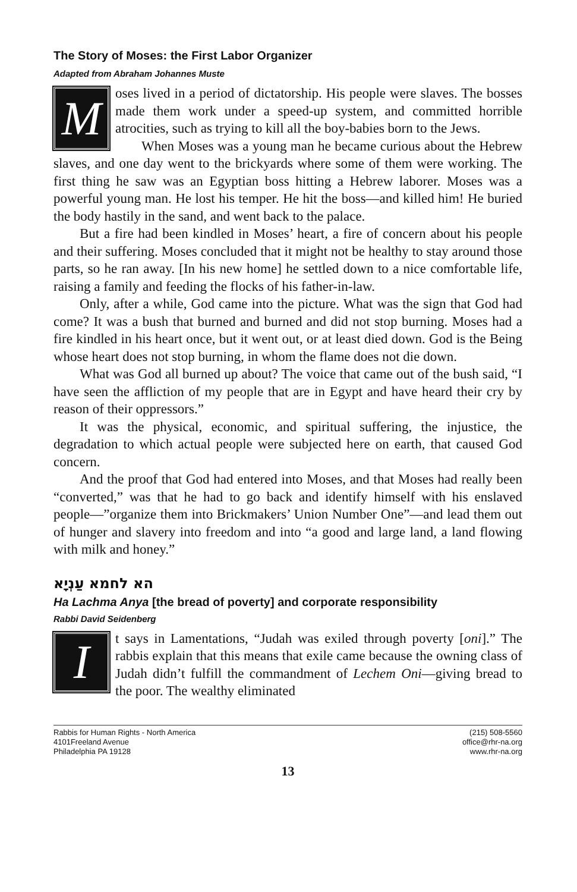The Story of Moses: the First Labor Organizer
Adapted from Abraham Johannes Muste
Moses lived in a period of dictatorship. His people were slaves. The bosses made them work under a speed-up system, and committed horrible atrocities, such as trying to kill all the boy-babies born to the Jews.
When Moses was a young man he became curious about the Hebrew slaves, and one day went to the brickyards where some of them were working. The first thing he saw was an Egyptian boss hitting a Hebrew laborer. Moses was a powerful young man. He lost his temper. He hit the boss—and killed him! He buried the body hastily in the sand, and went back to the palace.
But a fire had been kindled in Moses’ heart, a fire of concern about his people and their suffering. Moses concluded that it might not be healthy to stay around those parts, so he ran away. [In his new home] he settled down to a nice comfortable life, raising a family and feeding the flocks of his father-in-law.
Only, after a while, God came into the picture. What was the sign that God had come? It was a bush that burned and burned and did not stop burning. Moses had a fire kindled in his heart once, but it went out, or at least died down. God is the Being whose heart does not stop burning, in whom the flame does not die down.
What was God all burned up about? The voice that came out of the bush said, “I have seen the affliction of my people that are in Egypt and have heard their cry by reason of their oppressors.”
It was the physical, economic, and spiritual suffering, the injustice, the degradation to which actual people were subjected here on earth, that caused God concern.
And the proof that God had entered into Moses, and that Moses had really been “converted,” was that he had to go back and identify himself with his enslaved people—”organize them into Brickmakers’ Union Number One”—and lead them out of hunger and slavery into freedom and into “a good and large land, a land flowing with milk and honey.”
הא לחמא עַנְיָא
Ha Lachma Anya [the bread of poverty] and corporate responsibility
Rabbi David Seidenberg
It says in Lamentations, “Judah was exiled through poverty [oni].” The rabbis explain that this means that exile came because the owning class of Judah didn’t fulfill the commandment of Lechem Oni—giving bread to the poor. The wealthy eliminated
Rabbis for Human Rights - North America
4101Freeland Avenue
Philadelphia PA 19128
(215) 508-5560
office@rhr-na.org
www.rhr-na.org
13